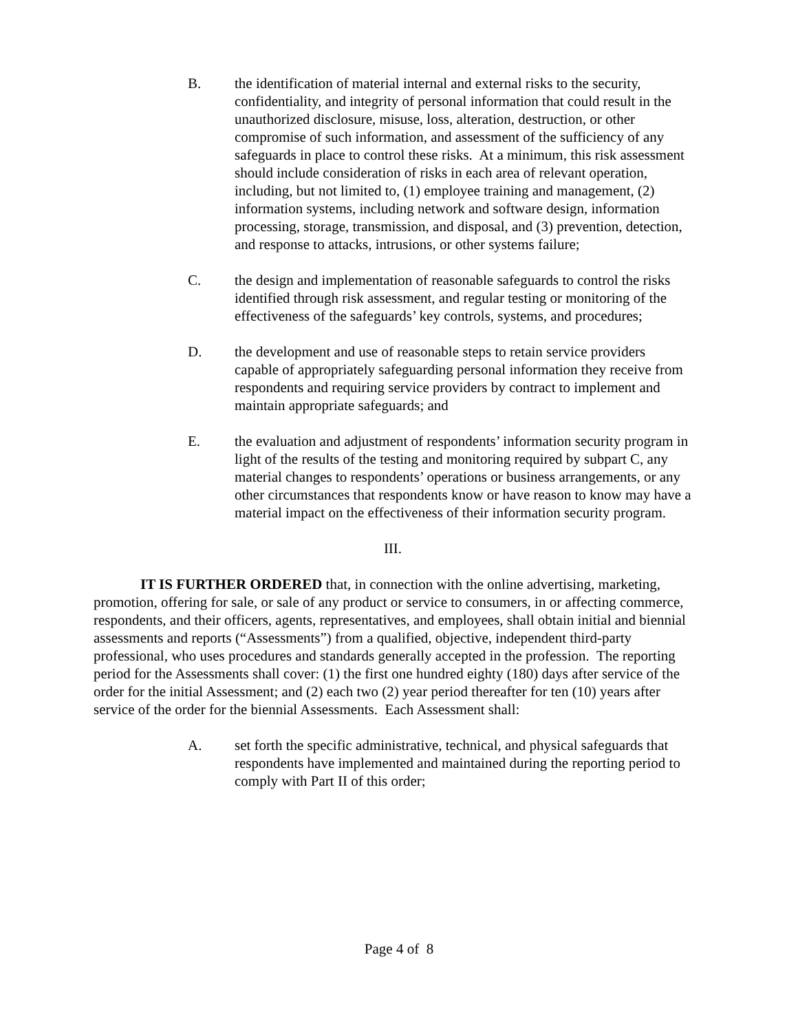B. the identification of material internal and external risks to the security, confidentiality, and integrity of personal information that could result in the unauthorized disclosure, misuse, loss, alteration, destruction, or other compromise of such information, and assessment of the sufficiency of any safeguards in place to control these risks. At a minimum, this risk assessment should include consideration of risks in each area of relevant operation, including, but not limited to, (1) employee training and management, (2) information systems, including network and software design, information processing, storage, transmission, and disposal, and (3) prevention, detection, and response to attacks, intrusions, or other systems failure;
C. the design and implementation of reasonable safeguards to control the risks identified through risk assessment, and regular testing or monitoring of the effectiveness of the safeguards’ key controls, systems, and procedures;
D. the development and use of reasonable steps to retain service providers capable of appropriately safeguarding personal information they receive from respondents and requiring service providers by contract to implement and maintain appropriate safeguards; and
E. the evaluation and adjustment of respondents’ information security program in light of the results of the testing and monitoring required by subpart C, any material changes to respondents’ operations or business arrangements, or any other circumstances that respondents know or have reason to know may have a material impact on the effectiveness of their information security program.
III.
IT IS FURTHER ORDERED that, in connection with the online advertising, marketing, promotion, offering for sale, or sale of any product or service to consumers, in or affecting commerce, respondents, and their officers, agents, representatives, and employees, shall obtain initial and biennial assessments and reports (“Assessments”) from a qualified, objective, independent third-party professional, who uses procedures and standards generally accepted in the profession. The reporting period for the Assessments shall cover: (1) the first one hundred eighty (180) days after service of the order for the initial Assessment; and (2) each two (2) year period thereafter for ten (10) years after service of the order for the biennial Assessments. Each Assessment shall:
A. set forth the specific administrative, technical, and physical safeguards that respondents have implemented and maintained during the reporting period to comply with Part II of this order;
Page 4 of 8